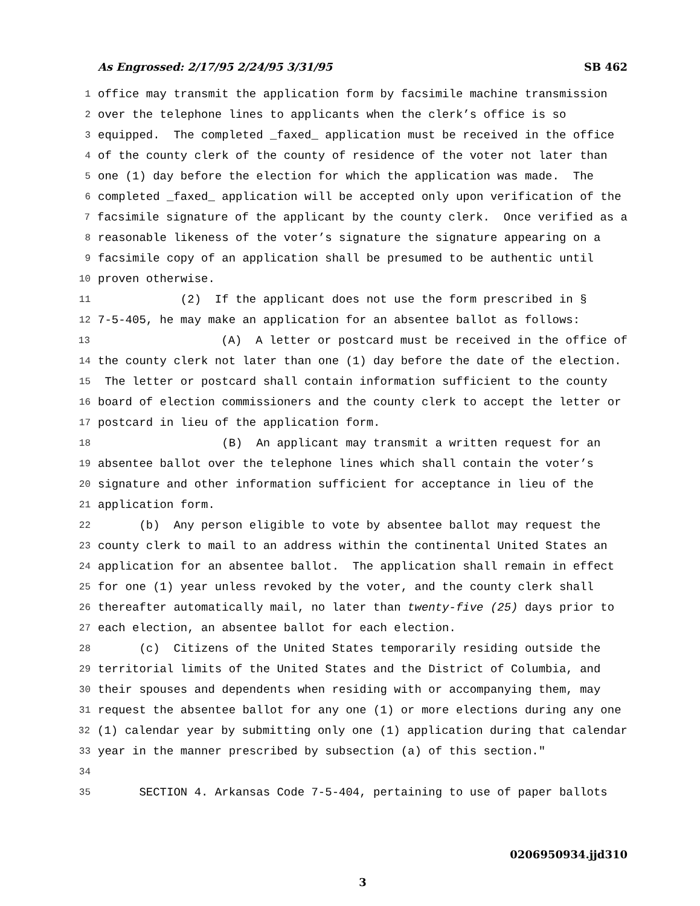As Engrossed: 2/17/95 2/24/95 3/31/95 SB 462
1 office may transmit the application form by facsimile machine transmission
2 over the telephone lines to applicants when the clerk’s office is so
3 equipped. The completed _faxed_ application must be received in the office
4 of the county clerk of the county of residence of the voter not later than
5 one (1) day before the election for which the application was made. The
6 completed _faxed_ application will be accepted only upon verification of the
7 facsimile signature of the applicant by the county clerk. Once verified as a
8 reasonable likeness of the voter’s signature the signature appearing on a
9 facsimile copy of an application shall be presumed to be authentic until
10 proven otherwise.
11 (2) If the applicant does not use the form prescribed in §
12 7-5-405, he may make an application for an absentee ballot as follows:
13 (A) A letter or postcard must be received in the office of
14 the county clerk not later than one (1) day before the date of the election.
15 The letter or postcard shall contain information sufficient to the county
16 board of election commissioners and the county clerk to accept the letter or
17 postcard in lieu of the application form.
18 (B) An applicant may transmit a written request for an
19 absentee ballot over the telephone lines which shall contain the voter’s
20 signature and other information sufficient for acceptance in lieu of the
21 application form.
22 (b) Any person eligible to vote by absentee ballot may request the
23 county clerk to mail to an address within the continental United States an
24 application for an absentee ballot. The application shall remain in effect
25 for one (1) year unless revoked by the voter, and the county clerk shall
26 thereafter automatically mail, no later than twenty-five (25) days prior to
27 each election, an absentee ballot for each election.
28 (c) Citizens of the United States temporarily residing outside the
29 territorial limits of the United States and the District of Columbia, and
30 their spouses and dependents when residing with or accompanying them, may
31 request the absentee ballot for any one (1) or more elections during any one
32 (1) calendar year by submitting only one (1) application during that calendar
33 year in the manner prescribed by subsection (a) of this section."
34
35 SECTION 4. Arkansas Code 7-5-404, pertaining to use of paper ballots
0206950934.jjd310
3